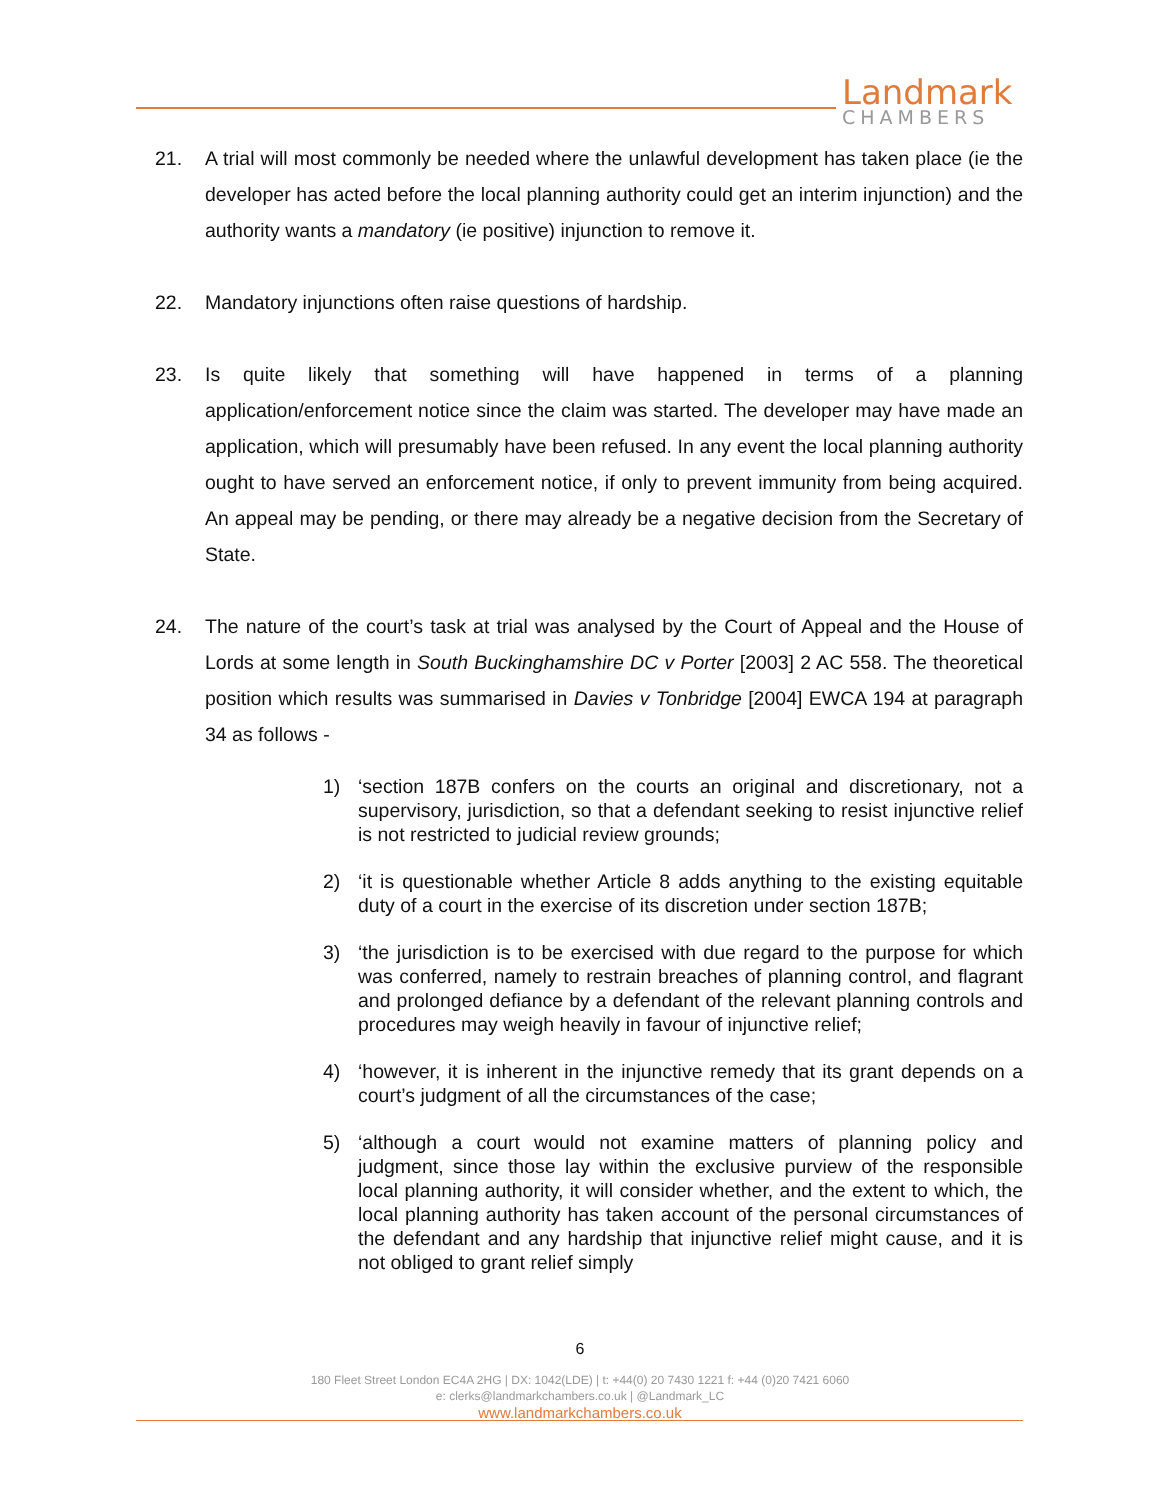Landmark
CHAMBERS
21. A trial will most commonly be needed where the unlawful development has taken place (ie the developer has acted before the local planning authority could get an interim injunction) and the authority wants a mandatory (ie positive) injunction to remove it.
22. Mandatory injunctions often raise questions of hardship.
23. Is quite likely that something will have happened in terms of a planning application/enforcement notice since the claim was started. The developer may have made an application, which will presumably have been refused. In any event the local planning authority ought to have served an enforcement notice, if only to prevent immunity from being acquired. An appeal may be pending, or there may already be a negative decision from the Secretary of State.
24. The nature of the court’s task at trial was analysed by the Court of Appeal and the House of Lords at some length in South Buckinghamshire DC v Porter [2003] 2 AC 558. The theoretical position which results was summarised in Davies v Tonbridge [2004] EWCA 194 at paragraph 34 as follows -
1) ‘section 187B confers on the courts an original and discretionary, not a supervisory, jurisdiction, so that a defendant seeking to resist injunctive relief is not restricted to judicial review grounds;
2) ‘it is questionable whether Article 8 adds anything to the existing equitable duty of a court in the exercise of its discretion under section 187B;
3) ‘the jurisdiction is to be exercised with due regard to the purpose for which was conferred, namely to restrain breaches of planning control, and flagrant and prolonged defiance by a defendant of the relevant planning controls and procedures may weigh heavily in favour of injunctive relief;
4) ‘however, it is inherent in the injunctive remedy that its grant depends on a court’s judgment of all the circumstances of the case;
5) ‘although a court would not examine matters of planning policy and judgment, since those lay within the exclusive purview of the responsible local planning authority, it will consider whether, and the extent to which, the local planning authority has taken account of the personal circumstances of the defendant and any hardship that injunctive relief might cause, and it is not obliged to grant relief simply
6
180 Fleet Street London EC4A 2HG | DX: 1042(LDE) | t: +44(0) 20 7430 1221 f: +44 (0)20 7421 6060
e: clerks@landmarkchambers.co.uk | @Landmark_LC
www.landmarkchambers.co.uk